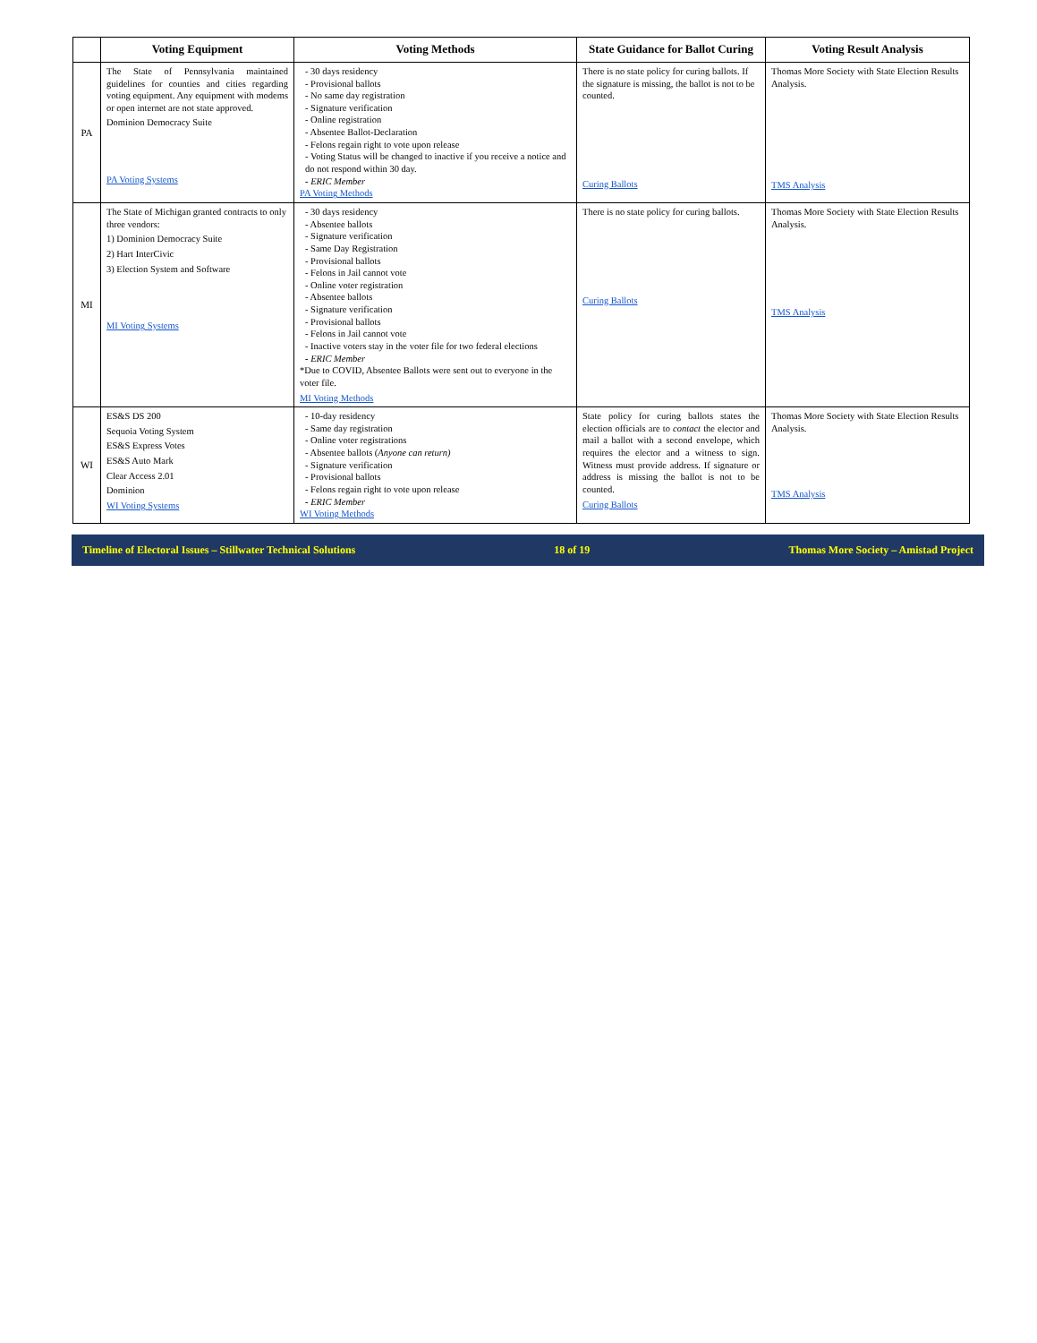| | Voting Equipment | Voting Methods | State Guidance for Ballot Curing | Voting Result Analysis |
| --- | --- | --- | --- | --- |
| PA | The State of Pennsylvania maintained guidelines for counties and cities regarding voting equipment. Any equipment with modems or open internet are not state approved. Dominion Democracy Suite PA Voting Systems | - 30 days residency - Provisional ballots - No same day registration - Signature verification - Online registration - Absentee Ballot-Declaration - Felons regain right to vote upon release - Voting Status will be changed to inactive if you receive a notice and do not respond within 30 day. - ERIC Member PA Voting Methods | There is no state policy for curing ballots. If the signature is missing, the ballot is not to be counted. Curing Ballots | Thomas More Society with State Election Results Analysis. TMS Analysis |
| MI | The State of Michigan granted contracts to only three vendors: 1) Dominion Democracy Suite 2) Hart InterCivic 3) Election System and Software MI Voting Systems | - 30 days residency - Absentee ballots - Signature verification - Same Day Registration - Provisional ballots - Felons in Jail cannot vote - Online voter registration - Absentee ballots - Signature verification - Provisional ballots - Felons in Jail cannot vote - Inactive voters stay in the voter file for two federal elections - ERIC Member *Due to COVID, Absentee Ballots were sent out to everyone in the voter file. MI Voting Methods | There is no state policy for curing ballots. Curing Ballots | Thomas More Society with State Election Results Analysis. TMS Analysis |
| WI | ES&S DS 200 Sequoia Voting System ES&S Express Votes ES&S Auto Mark Clear Access 2.01 Dominion WI Voting Systems | - 10-day residency - Same day registration - Online voter registrations - Absentee ballots ( Anyone can return) - Signature verification - Provisional ballots - Felons regain right to vote upon release - ERIC Member WI Voting Methods | State policy for curing ballots states the election officials are to contact the elector and mail a ballot with a second envelope, which requires the elector and a witness to sign. Witness must provide address. If signature or address is missing the ballot is not to be counted. Curing Ballots | Thomas More Society with State Election Results Analysis. TMS Analysis |
Timeline of Electoral Issues – Stillwater Technical Solutions 18 of 19 Thomas More Society – Amistad Project